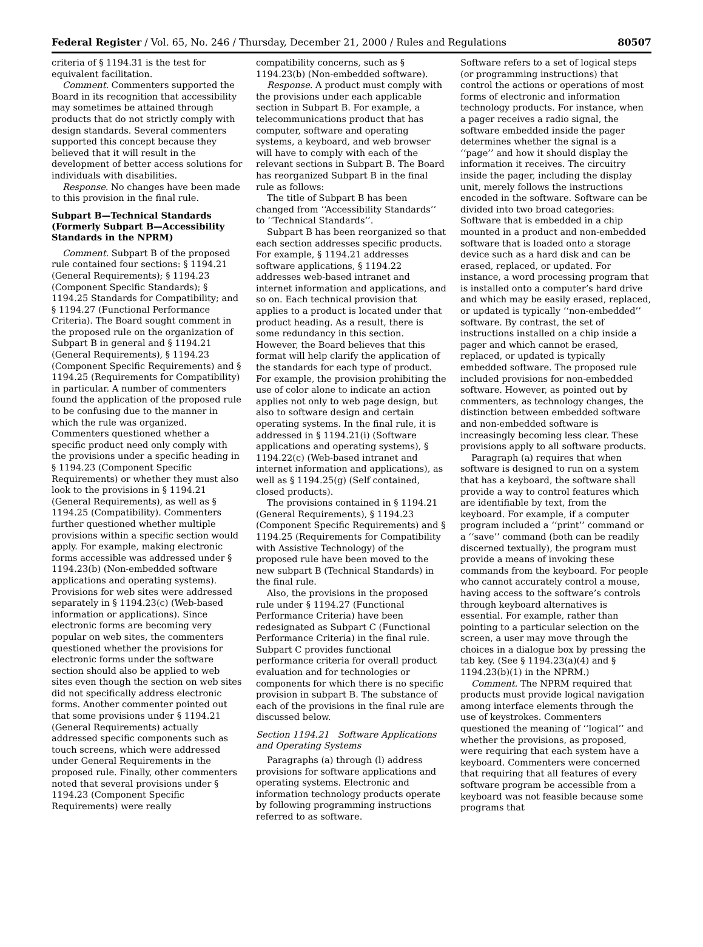Federal Register / Vol. 65, No. 246 / Thursday, December 21, 2000 / Rules and Regulations 80507
criteria of § 1194.31 is the test for equivalent facilitation.
Comment. Commenters supported the Board in its recognition that accessibility may sometimes be attained through products that do not strictly comply with design standards. Several commenters supported this concept because they believed that it will result in the development of better access solutions for individuals with disabilities.
Response. No changes have been made to this provision in the final rule.
Subpart B—Technical Standards (Formerly Subpart B—Accessibility Standards in the NPRM)
Comment. Subpart B of the proposed rule contained four sections: § 1194.21 (General Requirements); § 1194.23 (Component Specific Standards); § 1194.25 Standards for Compatibility; and § 1194.27 (Functional Performance Criteria). The Board sought comment in the proposed rule on the organization of Subpart B in general and § 1194.21 (General Requirements), § 1194.23 (Component Specific Requirements) and § 1194.25 (Requirements for Compatibility) in particular. A number of commenters found the application of the proposed rule to be confusing due to the manner in which the rule was organized. Commenters questioned whether a specific product need only comply with the provisions under a specific heading in § 1194.23 (Component Specific Requirements) or whether they must also look to the provisions in § 1194.21 (General Requirements), as well as § 1194.25 (Compatibility). Commenters further questioned whether multiple provisions within a specific section would apply. For example, making electronic forms accessible was addressed under § 1194.23(b) (Non-embedded software applications and operating systems). Provisions for web sites were addressed separately in § 1194.23(c) (Web-based information or applications). Since electronic forms are becoming very popular on web sites, the commenters questioned whether the provisions for electronic forms under the software section should also be applied to web sites even though the section on web sites did not specifically address electronic forms. Another commenter pointed out that some provisions under § 1194.21 (General Requirements) actually addressed specific components such as touch screens, which were addressed under General Requirements in the proposed rule. Finally, other commenters noted that several provisions under § 1194.23 (Component Specific Requirements) were really
compatibility concerns, such as § 1194.23(b) (Non-embedded software).
Response. A product must comply with the provisions under each applicable section in Subpart B. For example, a telecommunications product that has computer, software and operating systems, a keyboard, and web browser will have to comply with each of the relevant sections in Subpart B. The Board has reorganized Subpart B in the final rule as follows:
The title of Subpart B has been changed from ‘‘Accessibility Standards’’ to ‘‘Technical Standards’’.
Subpart B has been reorganized so that each section addresses specific products. For example, § 1194.21 addresses software applications, § 1194.22 addresses web-based intranet and internet information and applications, and so on. Each technical provision that applies to a product is located under that product heading. As a result, there is some redundancy in this section. However, the Board believes that this format will help clarify the application of the standards for each type of product. For example, the provision prohibiting the use of color alone to indicate an action applies not only to web page design, but also to software design and certain operating systems. In the final rule, it is addressed in § 1194.21(i) (Software applications and operating systems), § 1194.22(c) (Web-based intranet and internet information and applications), as well as § 1194.25(g) (Self contained, closed products).
The provisions contained in § 1194.21 (General Requirements), § 1194.23 (Component Specific Requirements) and § 1194.25 (Requirements for Compatibility with Assistive Technology) of the proposed rule have been moved to the new subpart B (Technical Standards) in the final rule.
Also, the provisions in the proposed rule under § 1194.27 (Functional Performance Criteria) have been redesignated as Subpart C (Functional Performance Criteria) in the final rule. Subpart C provides functional performance criteria for overall product evaluation and for technologies or components for which there is no specific provision in subpart B. The substance of each of the provisions in the final rule are discussed below.
Section 1194.21 Software Applications and Operating Systems
Paragraphs (a) through (l) address provisions for software applications and operating systems. Electronic and information technology products operate by following programming instructions referred to as software.
Software refers to a set of logical steps (or programming instructions) that control the actions or operations of most forms of electronic and information technology products. For instance, when a pager receives a radio signal, the software embedded inside the pager determines whether the signal is a ‘‘page’’ and how it should display the information it receives. The circuitry inside the pager, including the display unit, merely follows the instructions encoded in the software. Software can be divided into two broad categories: Software that is embedded in a chip mounted in a product and non-embedded software that is loaded onto a storage device such as a hard disk and can be erased, replaced, or updated. For instance, a word processing program that is installed onto a computer’s hard drive and which may be easily erased, replaced, or updated is typically ‘‘non-embedded’’ software. By contrast, the set of instructions installed on a chip inside a pager and which cannot be erased, replaced, or updated is typically embedded software. The proposed rule included provisions for non-embedded software. However, as pointed out by commenters, as technology changes, the distinction between embedded software and non-embedded software is increasingly becoming less clear. These provisions apply to all software products.
Paragraph (a) requires that when software is designed to run on a system that has a keyboard, the software shall provide a way to control features which are identifiable by text, from the keyboard. For example, if a computer program included a ‘‘print’’ command or a ‘‘save’’ command (both can be readily discerned textually), the program must provide a means of invoking these commands from the keyboard. For people who cannot accurately control a mouse, having access to the software’s controls through keyboard alternatives is essential. For example, rather than pointing to a particular selection on the screen, a user may move through the choices in a dialogue box by pressing the tab key. (See § 1194.23(a)(4) and § 1194.23(b)(1) in the NPRM.)
Comment. The NPRM required that products must provide logical navigation among interface elements through the use of keystrokes. Commenters questioned the meaning of ‘‘logical’’ and whether the provisions, as proposed, were requiring that each system have a keyboard. Commenters were concerned that requiring that all features of every software program be accessible from a keyboard was not feasible because some programs that